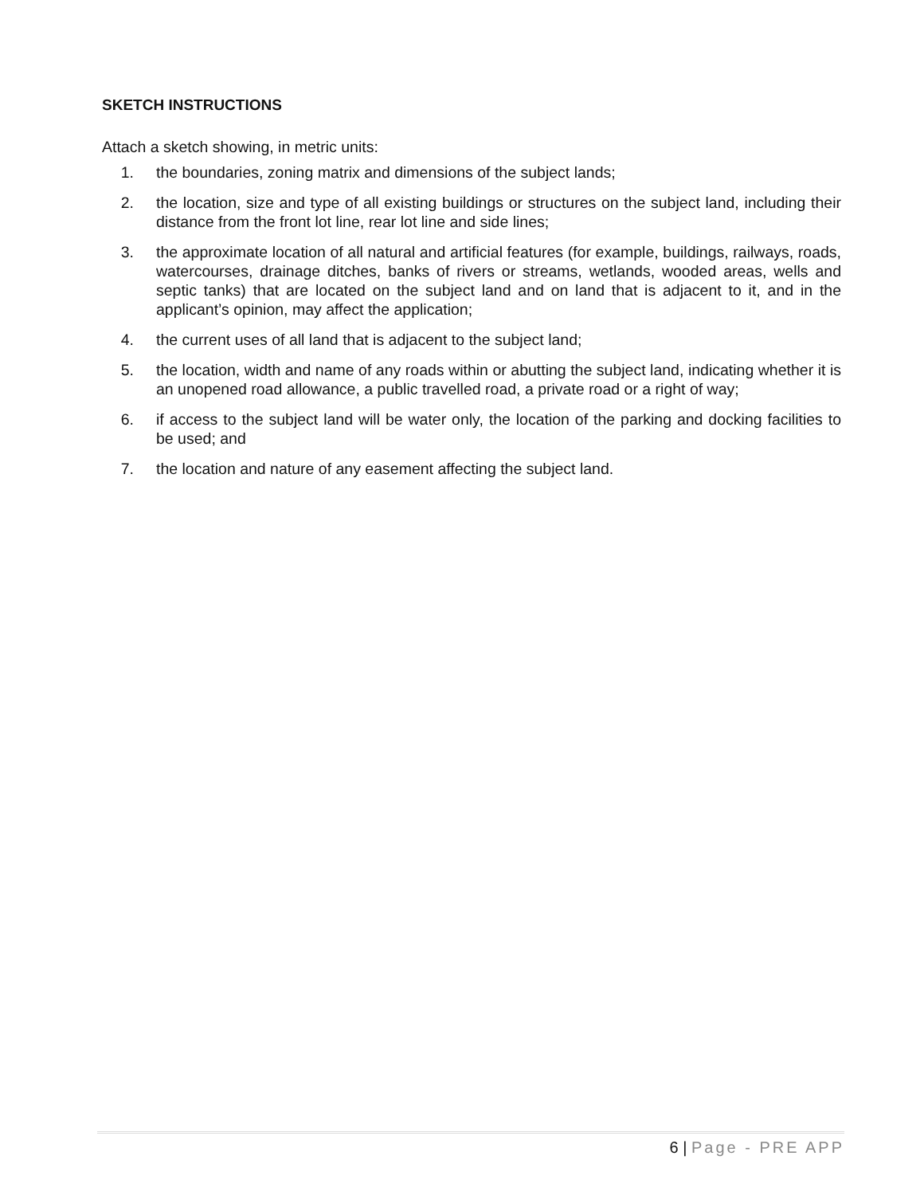SKETCH INSTRUCTIONS
Attach a sketch showing, in metric units:
1. the boundaries, zoning matrix and dimensions of the subject lands;
2. the location, size and type of all existing buildings or structures on the subject land, including their distance from the front lot line, rear lot line and side lines;
3. the approximate location of all natural and artificial features (for example, buildings, railways, roads, watercourses, drainage ditches, banks of rivers or streams, wetlands, wooded areas, wells and septic tanks) that are located on the subject land and on land that is adjacent to it, and in the applicant’s opinion, may affect the application;
4. the current uses of all land that is adjacent to the subject land;
5. the location, width and name of any roads within or abutting the subject land, indicating whether it is an unopened road allowance, a public travelled road, a private road or a right of way;
6. if access to the subject land will be water only, the location of the parking and docking facilities to be used; and
7. the location and nature of any easement affecting the subject land.
6 | Page - PRE APP